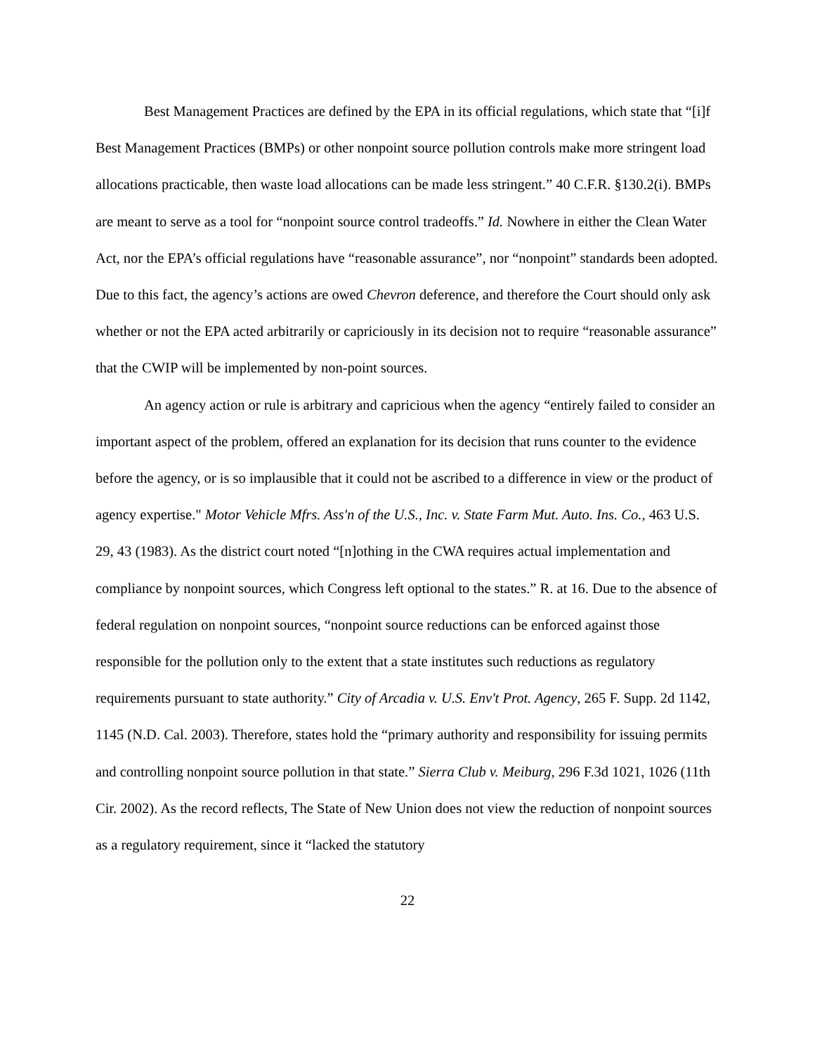Best Management Practices are defined by the EPA in its official regulations, which state that “[i]f Best Management Practices (BMPs) or other nonpoint source pollution controls make more stringent load allocations practicable, then waste load allocations can be made less stringent.” 40 C.F.R. §130.2(i). BMPs are meant to serve as a tool for “nonpoint source control tradeoffs.” Id. Nowhere in either the Clean Water Act, nor the EPA’s official regulations have “reasonable assurance”, nor “nonpoint” standards been adopted. Due to this fact, the agency’s actions are owed Chevron deference, and therefore the Court should only ask whether or not the EPA acted arbitrarily or capriciously in its decision not to require “reasonable assurance” that the CWIP will be implemented by non-point sources.
An agency action or rule is arbitrary and capricious when the agency “entirely failed to consider an important aspect of the problem, offered an explanation for its decision that runs counter to the evidence before the agency, or is so implausible that it could not be ascribed to a difference in view or the product of agency expertise." Motor Vehicle Mfrs. Ass'n of the U.S., Inc. v. State Farm Mut. Auto. Ins. Co., 463 U.S. 29, 43 (1983). As the district court noted “[n]othing in the CWA requires actual implementation and compliance by nonpoint sources, which Congress left optional to the states.” R. at 16. Due to the absence of federal regulation on nonpoint sources, “nonpoint source reductions can be enforced against those responsible for the pollution only to the extent that a state institutes such reductions as regulatory requirements pursuant to state authority.” City of Arcadia v. U.S. Env't Prot. Agency, 265 F. Supp. 2d 1142, 1145 (N.D. Cal. 2003). Therefore, states hold the “primary authority and responsibility for issuing permits and controlling nonpoint source pollution in that state.” Sierra Club v. Meiburg, 296 F.3d 1021, 1026 (11th Cir. 2002). As the record reflects, The State of New Union does not view the reduction of nonpoint sources as a regulatory requirement, since it “lacked the statutory
22